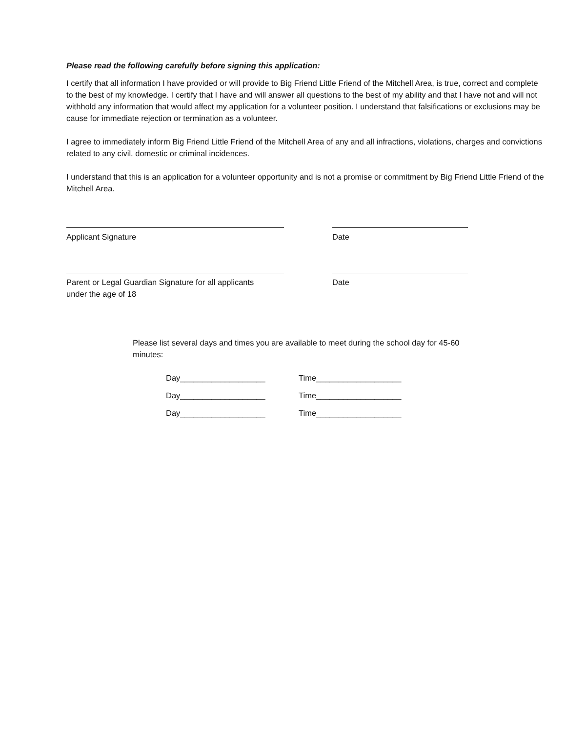Please read the following carefully before signing this application:
I certify that all information I have provided or will provide to Big Friend Little Friend of the Mitchell Area, is true, correct and complete to the best of my knowledge. I certify that I have and will answer all questions to the best of my ability and that I have not and will not withhold any information that would affect my application for a volunteer position. I understand that falsifications or exclusions may be cause for immediate rejection or termination as a volunteer.
I agree to immediately inform Big Friend Little Friend of the Mitchell Area of any and all infractions, violations, charges and convictions related to any civil, domestic or criminal incidences.
I understand that this is an application for a volunteer opportunity and is not a promise or commitment by Big Friend Little Friend of the Mitchell Area.
Applicant Signature Date
Parent or Legal Guardian Signature for all applicants
under the age of 18
Date
Please list several days and times you are available to meet during the school day for 45-60 minutes:
Day___________________ Time___________________
Day___________________ Time___________________
Day___________________ Time___________________